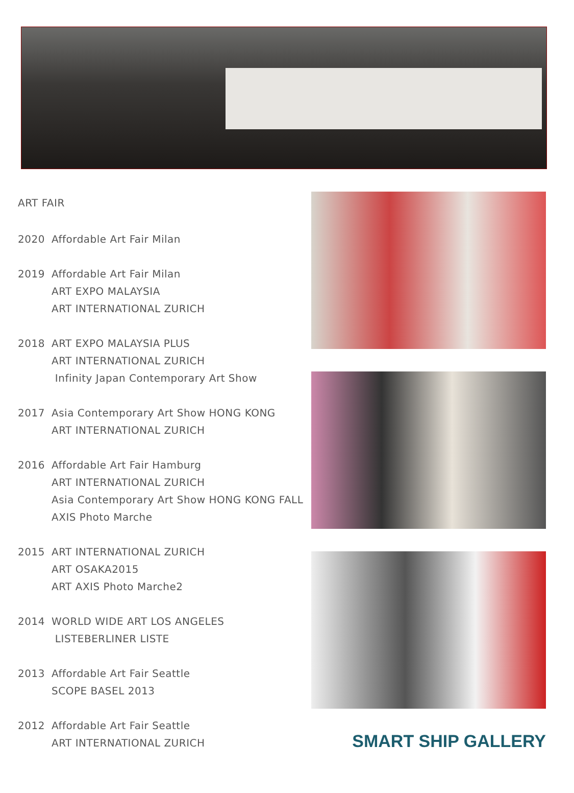ART FAIR
2020 Affordable Art Fair Milan
2019 Affordable Art Fair Milan
ART EXPO MALAYSIA
ART INTERNATIONAL ZURICH
2018 ART EXPO MALAYSIA PLUS
ART INTERNATIONAL ZURICH
Infinity Japan Contemporary Art Show
2017 Asia Contemporary Art Show HONG KONG
ART INTERNATIONAL ZURICH
2016 Affordable Art Fair Hamburg
ART INTERNATIONAL ZURICH
Asia Contemporary Art Show HONG KONG FALL
AXIS Photo Marche
2015 ART INTERNATIONAL ZURICH
ART OSAKA2015
ART AXIS Photo Marche2
2014 WORLD WIDE ART LOS ANGELES
LISTEBERLINER LISTE
2013 Affordable Art Fair Seattle
SCOPE BASEL 2013
2012 Affordable Art Fair Seattle
ART INTERNATIONAL ZURICH
SMART SHIP GALLERY